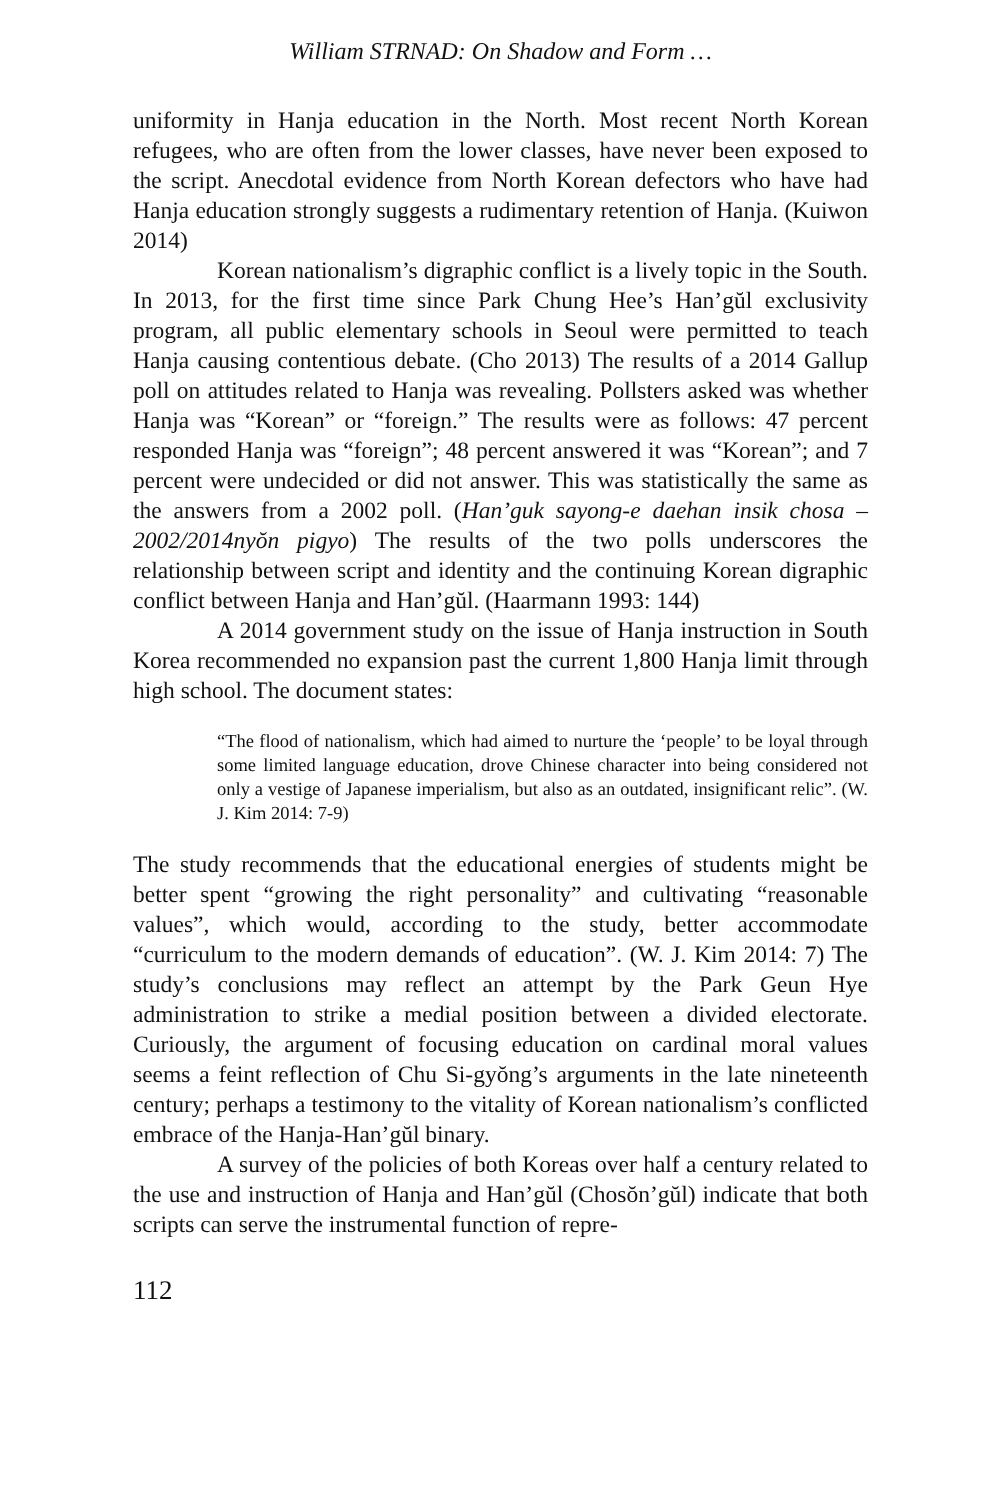William STRNAD: On Shadow and Form …
uniformity in Hanja education in the North. Most recent North Korean refugees, who are often from the lower classes, have never been exposed to the script. Anecdotal evidence from North Korean defectors who have had Hanja education strongly suggests a rudimentary retention of Hanja. (Kuiwon 2014)
Korean nationalism’s digraphic conflict is a lively topic in the South. In 2013, for the first time since Park Chung Hee’s Han’gŭl exclusivity program, all public elementary schools in Seoul were permitted to teach Hanja causing contentious debate. (Cho 2013) The results of a 2014 Gallup poll on attitudes related to Hanja was revealing. Pollsters asked was whether Hanja was “Korean” or “foreign.” The results were as follows: 47 percent responded Hanja was “foreign”; 48 percent answered it was “Korean”; and 7 percent were undecided or did not answer. This was statistically the same as the answers from a 2002 poll. (Han’guk sayong-e daehan insik chosa – 2002/2014nyŏn pigyo) The results of the two polls underscores the relationship between script and identity and the continuing Korean digraphic conflict between Hanja and Han’gŭl. (Haarmann 1993: 144)
A 2014 government study on the issue of Hanja instruction in South Korea recommended no expansion past the current 1,800 Hanja limit through high school. The document states:
“The flood of nationalism, which had aimed to nurture the ‘people’ to be loyal through some limited language education, drove Chinese character into being considered not only a vestige of Japanese imperialism, but also as an outdated, insignificant relic”. (W. J. Kim 2014: 7-9)
The study recommends that the educational energies of students might be better spent “growing the right personality” and cultivating “reasonable values”, which would, according to the study, better accommodate “curriculum to the modern demands of education”. (W. J. Kim 2014: 7) The study’s conclusions may reflect an attempt by the Park Geun Hye administration to strike a medial position between a divided electorate. Curiously, the argument of focusing education on cardinal moral values seems a feint reflection of Chu Si-gyŏng’s arguments in the late nineteenth century; perhaps a testimony to the vitality of Korean nationalism’s conflicted embrace of the Hanja-Han’gŭl binary.
A survey of the policies of both Koreas over half a century related to the use and instruction of Hanja and Han’gŭl (Chosŏn’gŭl) indicate that both scripts can serve the instrumental function of repre-
112